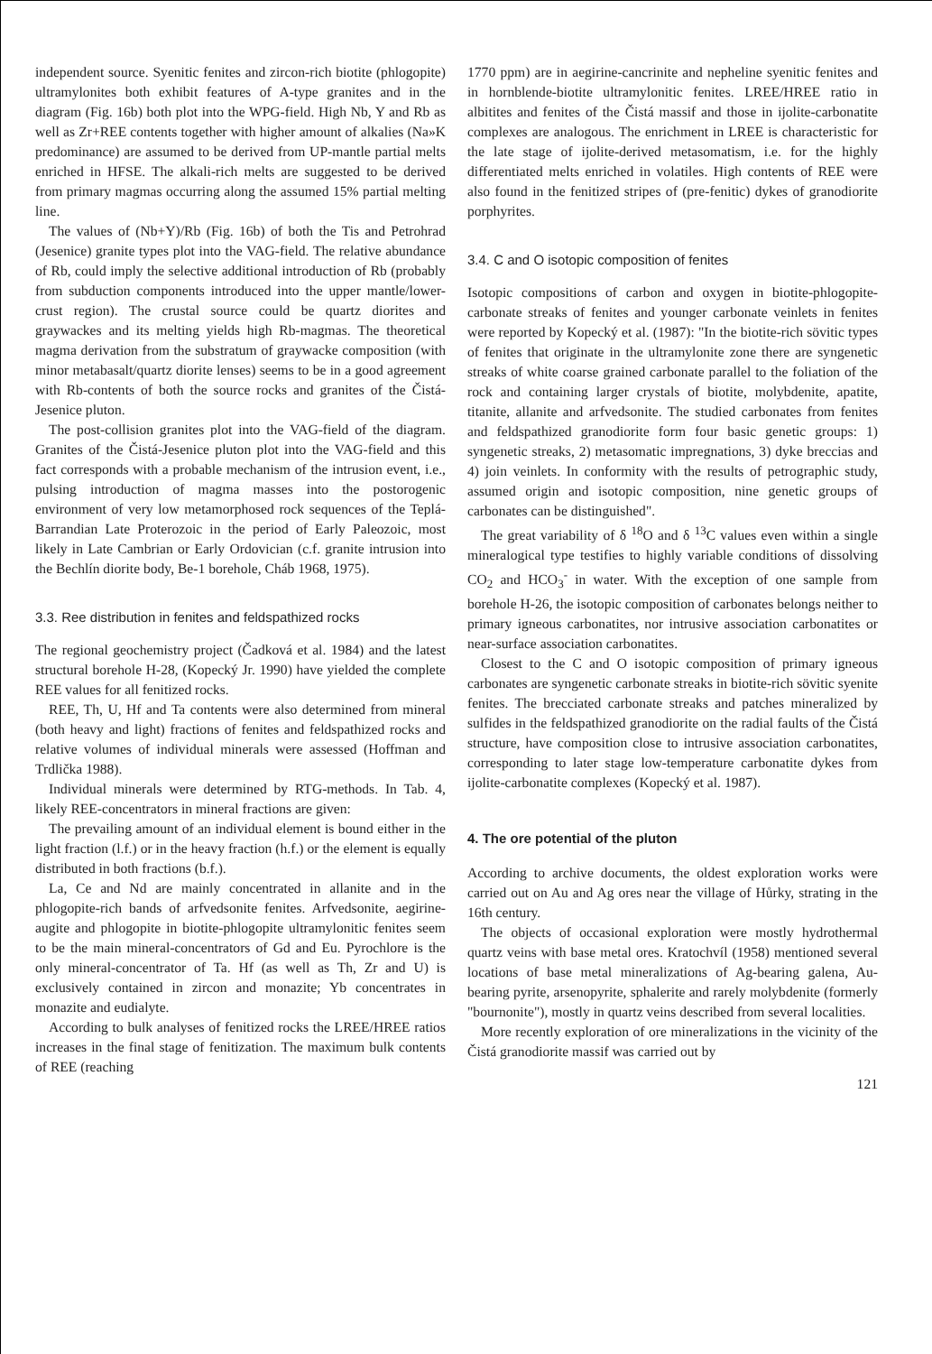independent source. Syenitic fenites and zircon-rich biotite (phlogopite) ultramylonites both exhibit features of A-type granites and in the diagram (Fig. 16b) both plot into the WPG-field. High Nb, Y and Rb as well as Zr+REE contents together with higher amount of alkalies (Na»K predominance) are assumed to be derived from UP-mantle partial melts enriched in HFSE. The alkali-rich melts are suggested to be derived from primary magmas occurring along the assumed 15% partial melting line.
The values of (Nb+Y)/Rb (Fig. 16b) of both the Tis and Petrohrad (Jesenice) granite types plot into the VAG-field. The relative abundance of Rb, could imply the selective additional introduction of Rb (probably from subduction components introduced into the upper mantle/lower-crust region). The crustal source could be quartz diorites and graywackes and its melting yields high Rb-magmas. The theoretical magma derivation from the substratum of graywacke composition (with minor metabasalt/quartz diorite lenses) seems to be in a good agreement with Rb-contents of both the source rocks and granites of the Čistá-Jesenice pluton.
The post-collision granites plot into the VAG-field of the diagram. Granites of the Čistá-Jesenice pluton plot into the VAG-field and this fact corresponds with a probable mechanism of the intrusion event, i.e., pulsing introduction of magma masses into the postorogenic environment of very low metamorphosed rock sequences of the Teplá-Barrandian Late Proterozoic in the period of Early Paleozoic, most likely in Late Cambrian or Early Ordovician (c.f. granite intrusion into the Bechlín diorite body, Be-1 borehole, Cháb 1968, 1975).
3.3. Ree distribution in fenites and feldspathized rocks
The regional geochemistry project (Čadková et al. 1984) and the latest structural borehole H-28, (Kopecký Jr. 1990) have yielded the complete REE values for all fenitized rocks.
REE, Th, U, Hf and Ta contents were also determined from mineral (both heavy and light) fractions of fenites and feldspathized rocks and relative volumes of individual minerals were assessed (Hoffman and Trdlička 1988).
Individual minerals were determined by RTG-methods. In Tab. 4, likely REE-concentrators in mineral fractions are given:
The prevailing amount of an individual element is bound either in the light fraction (l.f.) or in the heavy fraction (h.f.) or the element is equally distributed in both fractions (b.f.).
La, Ce and Nd are mainly concentrated in allanite and in the phlogopite-rich bands of arfvedsonite fenites. Arfvedsonite, aegirine-augite and phlogopite in biotite-phlogopite ultramylonitic fenites seem to be the main mineral-concentrators of Gd and Eu. Pyrochlore is the only mineral-concentrator of Ta. Hf (as well as Th, Zr and U) is exclusively contained in zircon and monazite; Yb concentrates in monazite and eudialyte.
According to bulk analyses of fenitized rocks the LREE/HREE ratios increases in the final stage of fenitization. The maximum bulk contents of REE (reaching
1770 ppm) are in aegirine-cancrinite and nepheline syenitic fenites and in hornblende-biotite ultramylonitic fenites. LREE/HREE ratio in albitites and fenites of the Čistá massif and those in ijolite-carbonatite complexes are analogous. The enrichment in LREE is characteristic for the late stage of ijolite-derived metasomatism, i.e. for the highly differentiated melts enriched in volatiles. High contents of REE were also found in the fenitized stripes of (pre-fenitic) dykes of granodiorite porphyrites.
3.4. C and O isotopic composition of fenites
Isotopic compositions of carbon and oxygen in biotite-phlogopite-carbonate streaks of fenites and younger carbonate veinlets in fenites were reported by Kopecký et al. (1987): "In the biotite-rich sövitic types of fenites that originate in the ultramylonite zone there are syngenetic streaks of white coarse grained carbonate parallel to the foliation of the rock and containing larger crystals of biotite, molybdenite, apatite, titanite, allanite and arfvedsonite. The studied carbonates from fenites and feldspathized granodiorite form four basic genetic groups: 1) syngenetic streaks, 2) metasomatic impregnations, 3) dyke breccias and 4) join veinlets. In conformity with the results of petrographic study, assumed origin and isotopic composition, nine genetic groups of carbonates can be distinguished".
The great variability of δ <sup>18</sup>O and δ <sup>13</sup>C values even within a single mineralogical type testifies to highly variable conditions of dissolving CO<sub>2</sub> and HCO<sub>3</sub><sup>-</sup> in water. With the exception of one sample from borehole H-26, the isotopic composition of carbonates belongs neither to primary igneous carbonatites, nor intrusive association carbonatites or near-surface association carbonatites.
Closest to the C and O isotopic composition of primary igneous carbonates are syngenetic carbonate streaks in biotite-rich sövitic syenite fenites. The brecciated carbonate streaks and patches mineralized by sulfides in the feldspathized granodiorite on the radial faults of the Čistá structure, have composition close to intrusive association carbonatites, corresponding to later stage low-temperature carbonatite dykes from ijolite-carbonatite complexes (Kopecký et al. 1987).
4. The ore potential of the pluton
According to archive documents, the oldest exploration works were carried out on Au and Ag ores near the village of Hůrky, strating in the 16th century.
The objects of occasional exploration were mostly hydrothermal quartz veins with base metal ores. Kratochvíl (1958) mentioned several locations of base metal mineralizations of Ag-bearing galena, Au-bearing pyrite, arsenopyrite, sphalerite and rarely molybdenite (formerly "bournonite"), mostly in quartz veins described from several localities.
More recently exploration of ore mineralizations in the vicinity of the Čistá granodiorite massif was carried out by
121